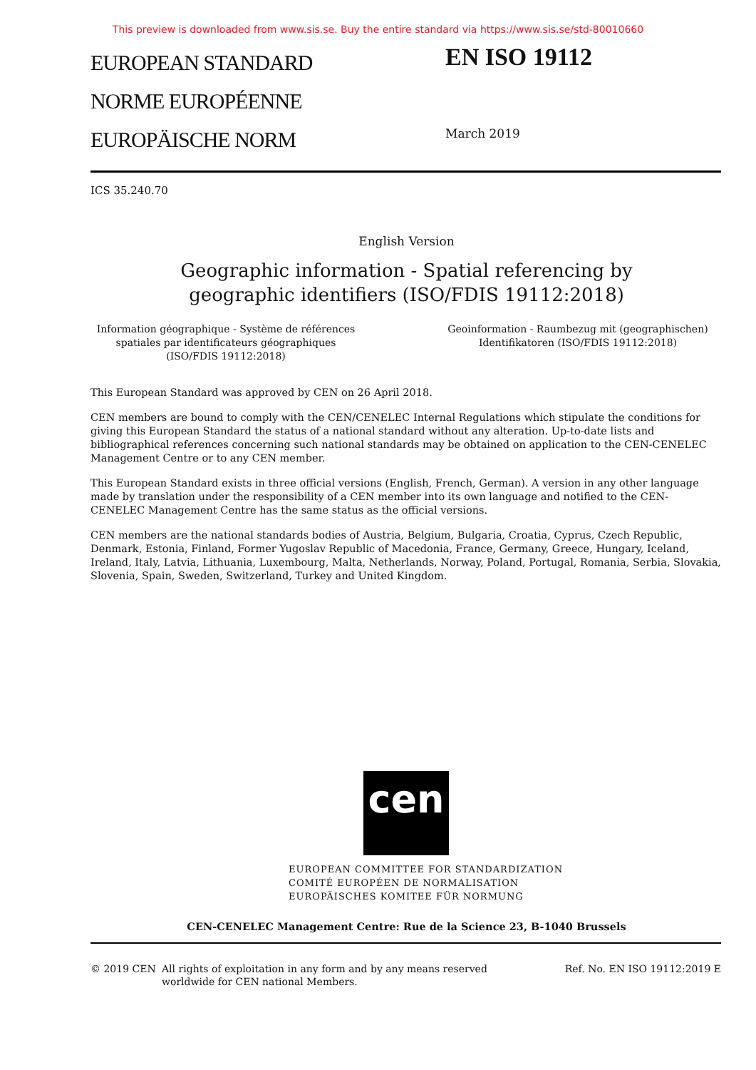This preview is downloaded from www.sis.se. Buy the entire standard via https://www.sis.se/std-80010660
EUROPEAN STANDARD
NORME EUROPÉENNE
EUROPÄISCHE NORM
EN ISO 19112
March 2019
ICS 35.240.70
English Version
Geographic information - Spatial referencing by
geographic identifiers (ISO/FDIS 19112:2018)
Information géographique - Système de références spatiales par identificateurs géographiques (ISO/FDIS 19112:2018)
Geoinformation - Raumbezug mit (geographischen) Identifikatoren (ISO/FDIS 19112:2018)
This European Standard was approved by CEN on 26 April 2018.
CEN members are bound to comply with the CEN/CENELEC Internal Regulations which stipulate the conditions for giving this European Standard the status of a national standard without any alteration. Up-to-date lists and bibliographical references concerning such national standards may be obtained on application to the CEN-CENELEC Management Centre or to any CEN member.
This European Standard exists in three official versions (English, French, German). A version in any other language made by translation under the responsibility of a CEN member into its own language and notified to the CEN-CENELEC Management Centre has the same status as the official versions.
CEN members are the national standards bodies of Austria, Belgium, Bulgaria, Croatia, Cyprus, Czech Republic, Denmark, Estonia, Finland, Former Yugoslav Republic of Macedonia, France, Germany, Greece, Hungary, Iceland, Ireland, Italy, Latvia, Lithuania, Luxembourg, Malta, Netherlands, Norway, Poland, Portugal, Romania, Serbia, Slovakia, Slovenia, Spain, Sweden, Switzerland, Turkey and United Kingdom.
cen
EUROPEAN COMMITTEE FOR STANDARDIZATION
COMITÉ EUROPÉEN DE NORMALISATION
EUROPÄISCHES KOMITEE FÜR NORMUNG
CEN-CENELEC Management Centre: Rue de la Science 23, B-1040 Brussels
© 2019 CEN All rights of exploitation in any form and by any means reserved worldwide for CEN national Members.
Ref. No. EN ISO 19112:2019 E